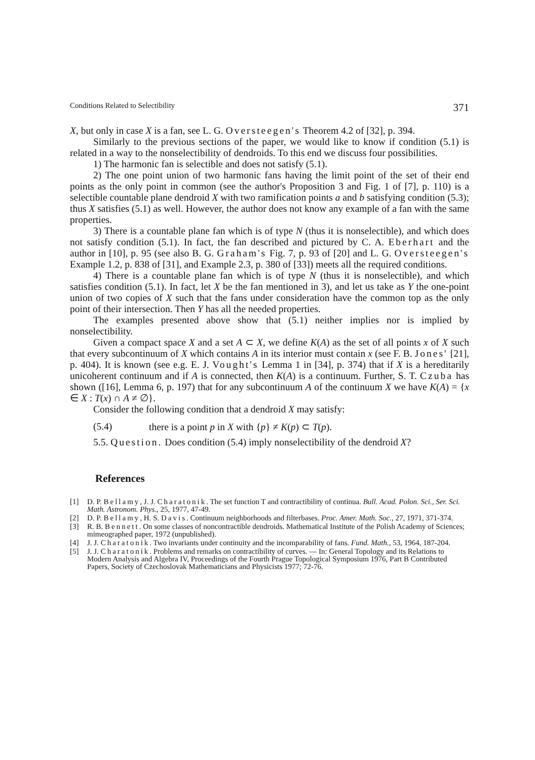Conditions Related to Selectibility 371
X, but only in case X is a fan, see L. G. Oversteegen's Theorem 4.2 of [32], p. 394.
Similarly to the previous sections of the paper, we would like to know if condition (5.1) is related in a way to the nonselectibility of dendroids. To this end we discuss four possibilities.
1) The harmonic fan is selectible and does not satisfy (5.1).
2) The one point union of two harmonic fans having the limit point of the set of their end points as the only point in common (see the author's Proposition 3 and Fig. 1 of [7], p. 110) is a selectible countable plane dendroid X with two ramification points a and b satisfying condition (5.3); thus X satisfies (5.1) as well. However, the author does not know any example of a fan with the same properties.
3) There is a countable plane fan which is of type N (thus it is nonselectible), and which does not satisfy condition (5.1). In fact, the fan described and pictured by C. A. Eberhart and the author in [10], p. 95 (see also B. G. Graham's Fig. 7, p. 93 of [20] and L. G. Oversteegen's Example 1.2, p. 838 of [31], and Example 2.3, p. 380 of [33]) meets all the required conditions.
4) There is a countable plane fan which is of type N (thus it is nonselectible), and which satisfies condition (5.1). In fact, let X be the fan mentioned in 3), and let us take as Y the one-point union of two copies of X such that the fans under consideration have the common top as the only point of their intersection. Then Y has all the needed properties.
The examples presented above show that (5.1) neither implies nor is implied by nonselectibility.
Given a compact space X and a set A ⊂ X, we define K(A) as the set of all points x of X such that every subcontinuum of X which contains A in its interior must contain x (see F. B. Jones' [21], p. 404). It is known (see e.g. E. J. Vought's Lemma 1 in [34], p. 374) that if X is a hereditarily unicoherent continuum and if A is connected, then K(A) is a continuum. Further, S. T. Czuba has shown ([16], Lemma 6, p. 197) that for any subcontinuum A of the continuum X we have K(A) = {x ∈ X : T(x) ∩ A ≠ ∅}.
Consider the following condition that a dendroid X may satisfy:
(5.4) there is a point p in X with {p} ≠ K(p) ⊂ T(p).
5.5. Question. Does condition (5.4) imply nonselectibility of the dendroid X?
References
[1] D. P. Bellamy, J. J. Charatonik. The set function T and contractibility of continua. Bull. Acad. Polon. Sci., Ser. Sci. Math. Astronom. Phys., 25, 1977, 47-49.
[2] D. P. Bellamy, H. S. Davis. Continuum neighborhoods and filterbases. Proc. Amer. Math. Soc., 27, 1971, 371-374.
[3] R. B. Bennett. On some classes of noncontractible dendroids. Mathematical Institute of the Polish Academy of Sciences; mimeographed paper, 1972 (unpublished).
[4] J. J. Charatonik. Two invariants under continuity and the incomparability of fans. Fund. Math., 53, 1964, 187-204.
[5] J. J. Charatonik. Problems and remarks on contractibility of curves. — In: General Topology and its Relations to Modern Analysis and Algebra IV, Proceedings of the Fourth Prague Topological Symposium 1976, Part B Contributed Papers, Society of Czechoslovak Mathematicians and Physicists 1977; 72-76.